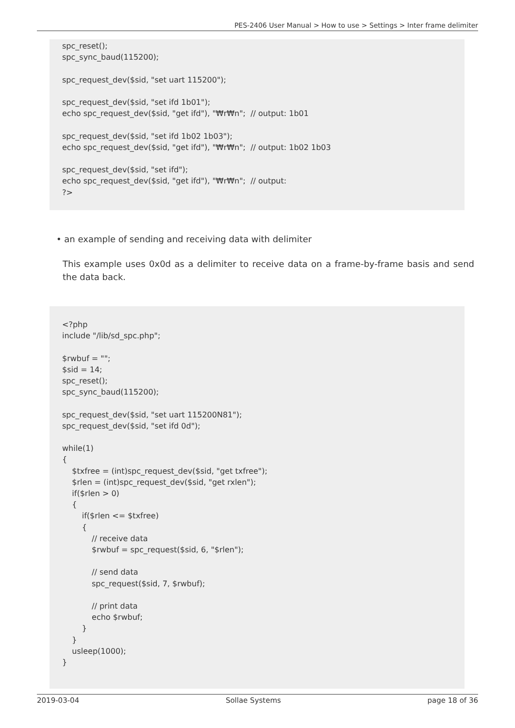PES-2406 User Manual > How to use > Settings > Inter frame delimiter
spc_reset(); spc_sync_baud(115200); spc_request_dev($sid, "set uart 115200"); spc_request_dev($sid, "set ifd 1b01"); echo spc_request_dev($sid, "get ifd"), "₩r₩n"; // output: 1b01 spc_request_dev($sid, "set ifd 1b02 1b03"); echo spc_request_dev($sid, "get ifd"), "₩r₩n"; // output: 1b02 1b03 spc_request_dev($sid, "set ifd"); echo spc_request_dev($sid, "get ifd"), "₩r₩n"; // output: ?>
• an example of sending and receiving data with delimiter
This example uses 0x0d as a delimiter to receive data on a frame-by-frame basis and send the data back.
<?php include "/lib/sd_spc.php"; $rwbuf = ""; $sid = 14; spc_reset(); spc_sync_baud(115200); spc_request_dev($sid, "set uart 115200N81"); spc_request_dev($sid, "set ifd 0d"); while(1) { $txfree = (int)spc_request_dev($sid, "get txfree"); $rlen = (int)spc_request_dev($sid, "get rxlen"); if($rlen > 0) { if($rlen <= $txfree) { // receive data $rwbuf = spc_request($sid, 6, "$rlen"); // send data spc_request($sid, 7, $rwbuf); // print data echo $rwbuf; } } usleep(1000); }
2019-03-04 Sollae Systems page 18 of 36